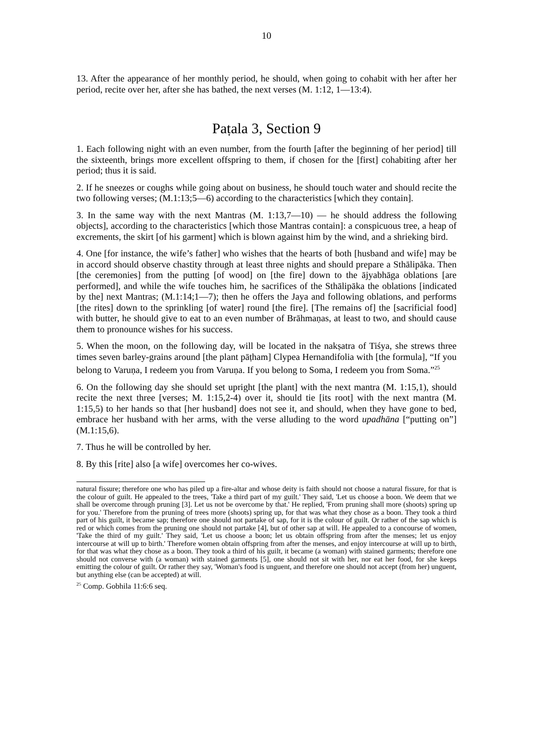10
13. After the appearance of her monthly period, he should, when going to cohabit with her after her period, recite over her, after she has bathed, the next verses (M. 1:12, 1—13:4).
Paṭala 3, Section 9
1. Each following night with an even number, from the fourth [after the beginning of her period] till the sixteenth, brings more excellent offspring to them, if chosen for the [first] cohabiting after her period; thus it is said.
2. If he sneezes or coughs while going about on business, he should touch water and should recite the two following verses; (M.1:13;5—6) according to the characteristics [which they contain].
3. In the same way with the next Mantras (M. 1:13,7—10) — he should address the following objects], according to the characteristics [which those Mantras contain]: a conspicuous tree, a heap of excrements, the skirt [of his garment] which is blown against him by the wind, and a shrieking bird.
4. One [for instance, the wife’s father] who wishes that the hearts of both [husband and wife] may be in accord should observe chastity through at least three nights and should prepare a Sthālipāka. Then [the ceremonies] from the putting [of wood] on [the fire] down to the ājyabhāga oblations [are performed], and while the wife touches him, he sacrifices of the Sthālipāka the oblations [indicated by the] next Mantras; (M.1:14;1—7); then he offers the Jaya and following oblations, and performs [the rites] down to the sprinkling [of water] round [the fire]. [The remains of] the [sacrificial food] with butter, he should give to eat to an even number of Brāhmaṇas, at least to two, and should cause them to pronounce wishes for his success.
5. When the moon, on the following day, will be located in the nakṣatra of Tiśya, she strews three times seven barley-grains around [the plant pāṭham] Clypea Hernandifolia with [the formula], “If you belong to Varuṇa, I redeem you from Varuṇa. If you belong to Soma, I redeem you from Soma.”<sup>25</sup>
6. On the following day she should set upright [the plant] with the next mantra (M. 1:15,1), should recite the next three [verses; M. 1:15,2-4) over it, should tie [its root] with the next mantra (M. 1:15,5) to her hands so that [her husband] does not see it, and should, when they have gone to bed, embrace her husband with her arms, with the verse alluding to the word upadhāna [“putting on”] (M.1:15,6).
7. Thus he will be controlled by her.
8. By this [rite] also [a wife] overcomes her co-wives.
natural fissure; therefore one who has piled up a fire-altar and whose deity is faith should not choose a natural fissure, for that is the colour of guilt. He appealed to the trees, 'Take a third part of my guilt.' They said, 'Let us choose a boon. We deem that we shall be overcome through pruning [3]. Let us not be overcome by that.' He replied, 'From pruning shall more (shoots) spring up for you.' Therefore from the pruning of trees more (shoots) spring up, for that was what they chose as a boon. They took a third part of his guilt, it became sap; therefore one should not partake of sap, for it is the colour of guilt. Or rather of the sap which is red or which comes from the pruning one should not partake [4], but of other sap at will. He appealed to a concourse of women, 'Take the third of my guilt.' They said, 'Let us choose a boon; let us obtain offspring from after the menses; let us enjoy intercourse at will up to birth.' Therefore women obtain offspring from after the menses, and enjoy intercourse at will up to birth, for that was what they chose as a boon. They took a third of his guilt, it became (a woman) with stained garments; therefore one should not converse with (a woman) with stained garments [5], one should not sit with her, nor eat her food, for she keeps emitting the colour of guilt. Or rather they say, 'Woman's food is unguent, and therefore one should not accept (from her) unguent, but anything else (can be accepted) at will.
<sup>25</sup> Comp. Gobhila 11:6:6 seq.